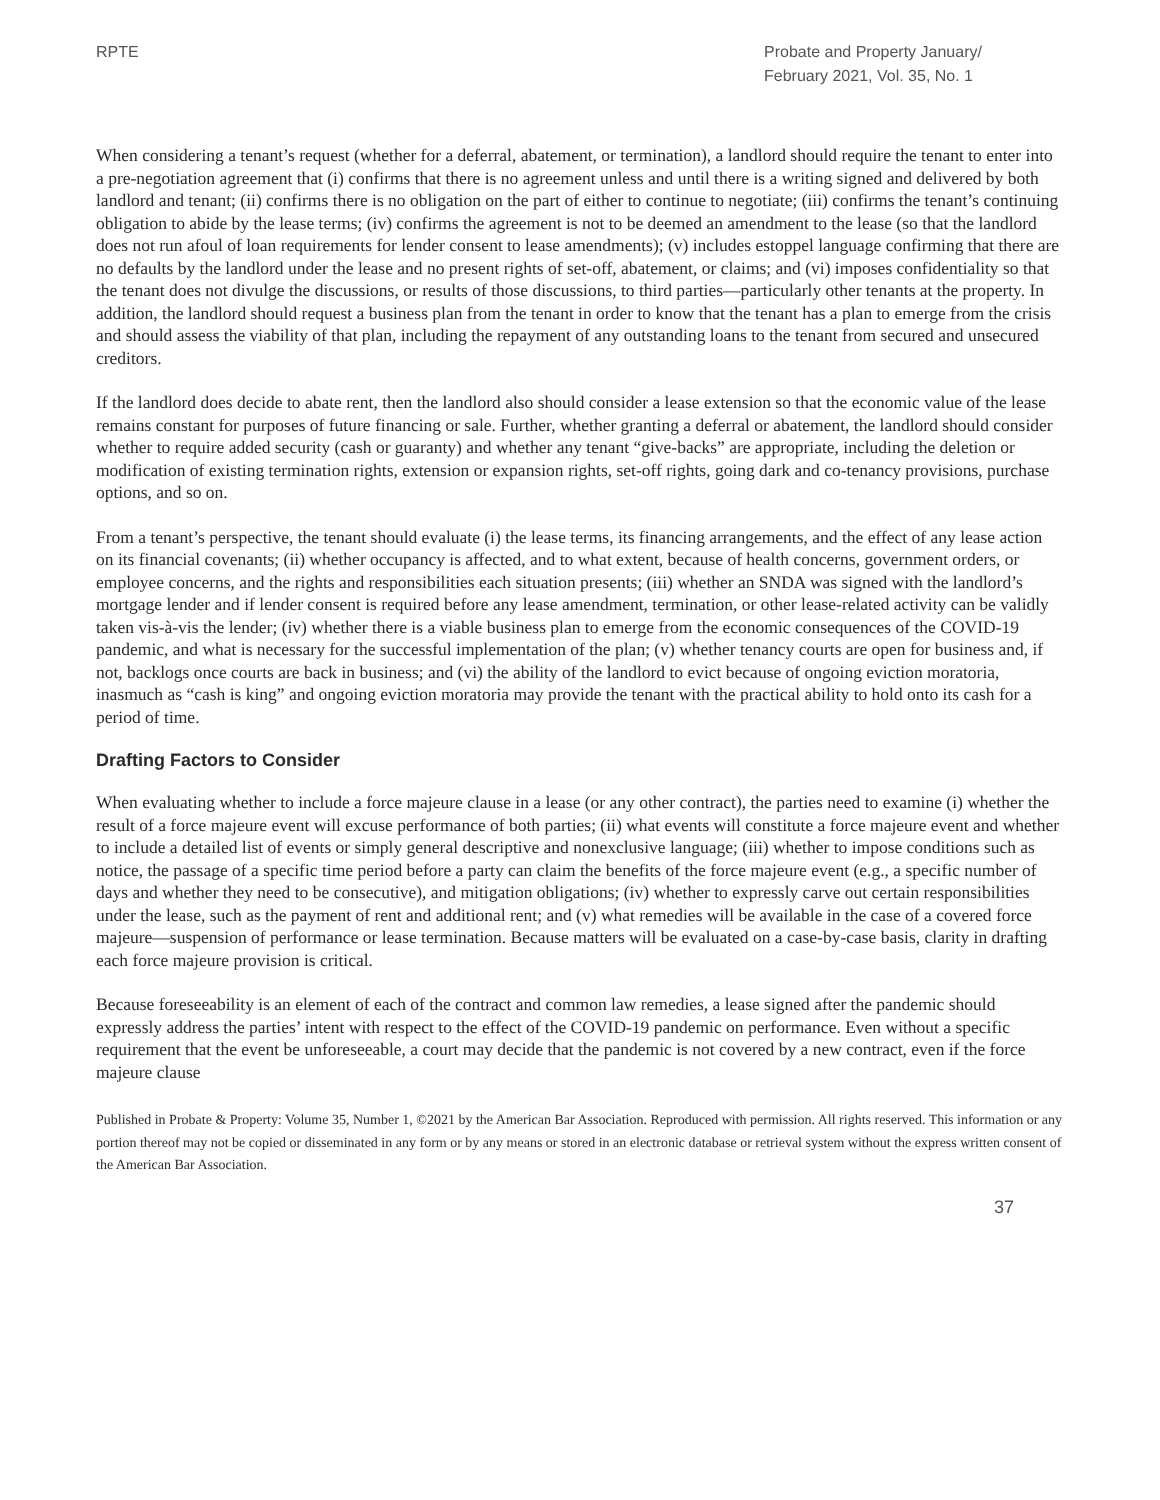RPTE Probate and Property January/
February 2021, Vol. 35, No. 1
When considering a tenant’s request (whether for a deferral, abatement, or termination), a landlord should require the tenant to enter into a pre-negotiation agreement that (i) confirms that there is no agreement unless and until there is a writing signed and delivered by both landlord and tenant; (ii) confirms there is no obligation on the part of either to continue to negotiate; (iii) confirms the tenant’s continuing obligation to abide by the lease terms; (iv) confirms the agreement is not to be deemed an amendment to the lease (so that the landlord does not run afoul of loan requirements for lender consent to lease amendments); (v) includes estoppel language confirming that there are no defaults by the landlord under the lease and no present rights of set-off, abatement, or claims; and (vi) imposes confidentiality so that the tenant does not divulge the discussions, or results of those discussions, to third parties—particularly other tenants at the property. In addition, the landlord should request a business plan from the tenant in order to know that the tenant has a plan to emerge from the crisis and should assess the viability of that plan, including the repayment of any outstanding loans to the tenant from secured and unsecured creditors.
If the landlord does decide to abate rent, then the landlord also should consider a lease extension so that the economic value of the lease remains constant for purposes of future financing or sale. Further, whether granting a deferral or abatement, the landlord should consider whether to require added security (cash or guaranty) and whether any tenant “give-backs” are appropriate, including the deletion or modification of existing termination rights, extension or expansion rights, set-off rights, going dark and co-tenancy provisions, purchase options, and so on.
From a tenant’s perspective, the tenant should evaluate (i) the lease terms, its financing arrangements, and the effect of any lease action on its financial covenants; (ii) whether occupancy is affected, and to what extent, because of health concerns, government orders, or employee concerns, and the rights and responsibilities each situation presents; (iii) whether an SNDA was signed with the landlord’s mortgage lender and if lender consent is required before any lease amendment, termination, or other lease-related activity can be validly taken vis-à-vis the lender; (iv) whether there is a viable business plan to emerge from the economic consequences of the COVID-19 pandemic, and what is necessary for the successful implementation of the plan; (v) whether tenancy courts are open for business and, if not, backlogs once courts are back in business; and (vi) the ability of the landlord to evict because of ongoing eviction moratoria, inasmuch as “cash is king” and ongoing eviction moratoria may provide the tenant with the practical ability to hold onto its cash for a period of time.
Drafting Factors to Consider
When evaluating whether to include a force majeure clause in a lease (or any other contract), the parties need to examine (i) whether the result of a force majeure event will excuse performance of both parties; (ii) what events will constitute a force majeure event and whether to include a detailed list of events or simply general descriptive and nonexclusive language; (iii) whether to impose conditions such as notice, the passage of a specific time period before a party can claim the benefits of the force majeure event (e.g., a specific number of days and whether they need to be consecutive), and mitigation obligations; (iv) whether to expressly carve out certain responsibilities under the lease, such as the payment of rent and additional rent; and (v) what remedies will be available in the case of a covered force majeure—suspension of performance or lease termination. Because matters will be evaluated on a case-by-case basis, clarity in drafting each force majeure provision is critical.
Because foreseeability is an element of each of the contract and common law remedies, a lease signed after the pandemic should expressly address the parties’ intent with respect to the effect of the COVID-19 pandemic on performance. Even without a specific requirement that the event be unforeseeable, a court may decide that the pandemic is not covered by a new contract, even if the force majeure clause
Published in Probate & Property: Volume 35, Number 1, ©2021 by the American Bar Association. Reproduced with permission. All rights reserved. This information or any portion thereof may not be copied or disseminated in any form or by any means or stored in an electronic database or retrieval system without the express written consent of the American Bar Association.
37